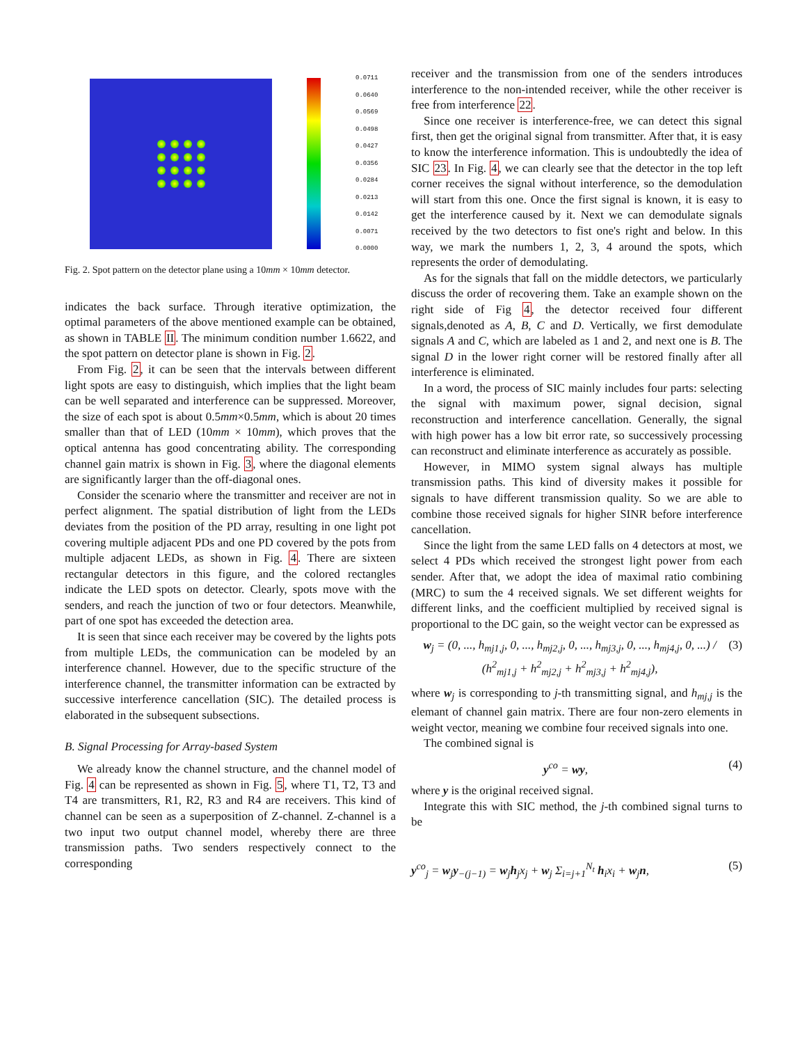0.0711
0.0640
0.0569
0.0498
0.0427
0.0356
0.0284
0.0213
0.0142
0.0071
0.0000
Fig. 2. Spot pattern on the detector plane using a 10mm × 10mm detector.
indicates the back surface. Through iterative optimization, the optimal parameters of the above mentioned example can be obtained, as shown in TABLE II. The minimum condition number 1.6622, and the spot pattern on detector plane is shown in Fig. 2.
From Fig. 2, it can be seen that the intervals between different light spots are easy to distinguish, which implies that the light beam can be well separated and interference can be suppressed. Moreover, the size of each spot is about 0.5mm×0.5mm, which is about 20 times smaller than that of LED (10mm × 10mm), which proves that the optical antenna has good concentrating ability. The corresponding channel gain matrix is shown in Fig. 3, where the diagonal elements are significantly larger than the off-diagonal ones.
Consider the scenario where the transmitter and receiver are not in perfect alignment. The spatial distribution of light from the LEDs deviates from the position of the PD array, resulting in one light pot covering multiple adjacent PDs and one PD covered by the pots from multiple adjacent LEDs, as shown in Fig. 4. There are sixteen rectangular detectors in this figure, and the colored rectangles indicate the LED spots on detector. Clearly, spots move with the senders, and reach the junction of two or four detectors. Meanwhile, part of one spot has exceeded the detection area.
It is seen that since each receiver may be covered by the lights pots from multiple LEDs, the communication can be modeled by an interference channel. However, due to the specific structure of the interference channel, the transmitter information can be extracted by successive interference cancellation (SIC). The detailed process is elaborated in the subsequent subsections.
B. Signal Processing for Array-based System
We already know the channel structure, and the channel model of Fig. 4 can be represented as shown in Fig. 5, where T1, T2, T3 and T4 are transmitters, R1, R2, R3 and R4 are receivers. This kind of channel can be seen as a superposition of Z-channel. Z-channel is a two input two output channel model, whereby there are three transmission paths. Two senders respectively connect to the corresponding
receiver and the transmission from one of the senders introduces interference to the non-intended receiver, while the other receiver is free from interference 22.
Since one receiver is interference-free, we can detect this signal first, then get the original signal from transmitter. After that, it is easy to know the interference information. This is undoubtedly the idea of SIC 23. In Fig. 4, we can clearly see that the detector in the top left corner receives the signal without interference, so the demodulation will start from this one. Once the first signal is known, it is easy to get the interference caused by it. Next we can demodulate signals received by the two detectors to fist one's right and below. In this way, we mark the numbers 1, 2, 3, 4 around the spots, which represents the order of demodulating.
As for the signals that fall on the middle detectors, we particularly discuss the order of recovering them. Take an example shown on the right side of Fig 4, the detector received four different signals,denoted as A, B, C and D. Vertically, we first demodulate signals A and C, which are labeled as 1 and 2, and next one is B. The signal D in the lower right corner will be restored finally after all interference is eliminated.
In a word, the process of SIC mainly includes four parts: selecting the signal with maximum power, signal decision, signal reconstruction and interference cancellation. Generally, the signal with high power has a low bit error rate, so successively processing can reconstruct and eliminate interference as accurately as possible.
However, in MIMO system signal always has multiple transmission paths. This kind of diversity makes it possible for signals to have different transmission quality. So we are able to combine those received signals for higher SINR before interference cancellation.
Since the light from the same LED falls on 4 detectors at most, we select 4 PDs which received the strongest light power from each sender. After that, we adopt the idea of maximal ratio combining (MRC) to sum the 4 received signals. We set different weights for different links, and the coefficient multiplied by received signal is proportional to the DC gain, so the weight vector can be expressed as
w<sub>j</sub> = (0, ..., h<sub>mj1,j</sub>, 0, ..., h<sub>mj2,j</sub>, 0, ..., h<sub>mj3,j</sub>, 0, ..., h<sub>mj4,j</sub>, 0, ...) / (h<sup>2</sup><sub>mj1,j</sub> + h<sup>2</sup><sub>mj2,j</sub> + h<sup>2</sup><sub>mj3,j</sub> + h<sup>2</sup><sub>mj4,j</sub>), (3)
where w<sub>j</sub> is corresponding to j-th transmitting signal, and h<sub>mj,j</sub> is the elemant of channel gain matrix. There are four non-zero elements in weight vector, meaning we combine four received signals into one.
The combined signal is
y<sup>co</sup> = wy, (4)
where y is the original received signal.
Integrate this with SIC method, the j-th combined signal turns to be
y<sup>co</sup><sub>j</sub> = w<sub>j</sub>y<sub>−(j−1)</sub> = w<sub>j</sub>h<sub>j</sub>x<sub>j</sub> + w<sub>j</sub> Σ<sub>i=j+1</sub><sup>N<sub>t</sub></sup> h<sub>i</sub>x<sub>i</sub> + w<sub>j</sub>n, (5)